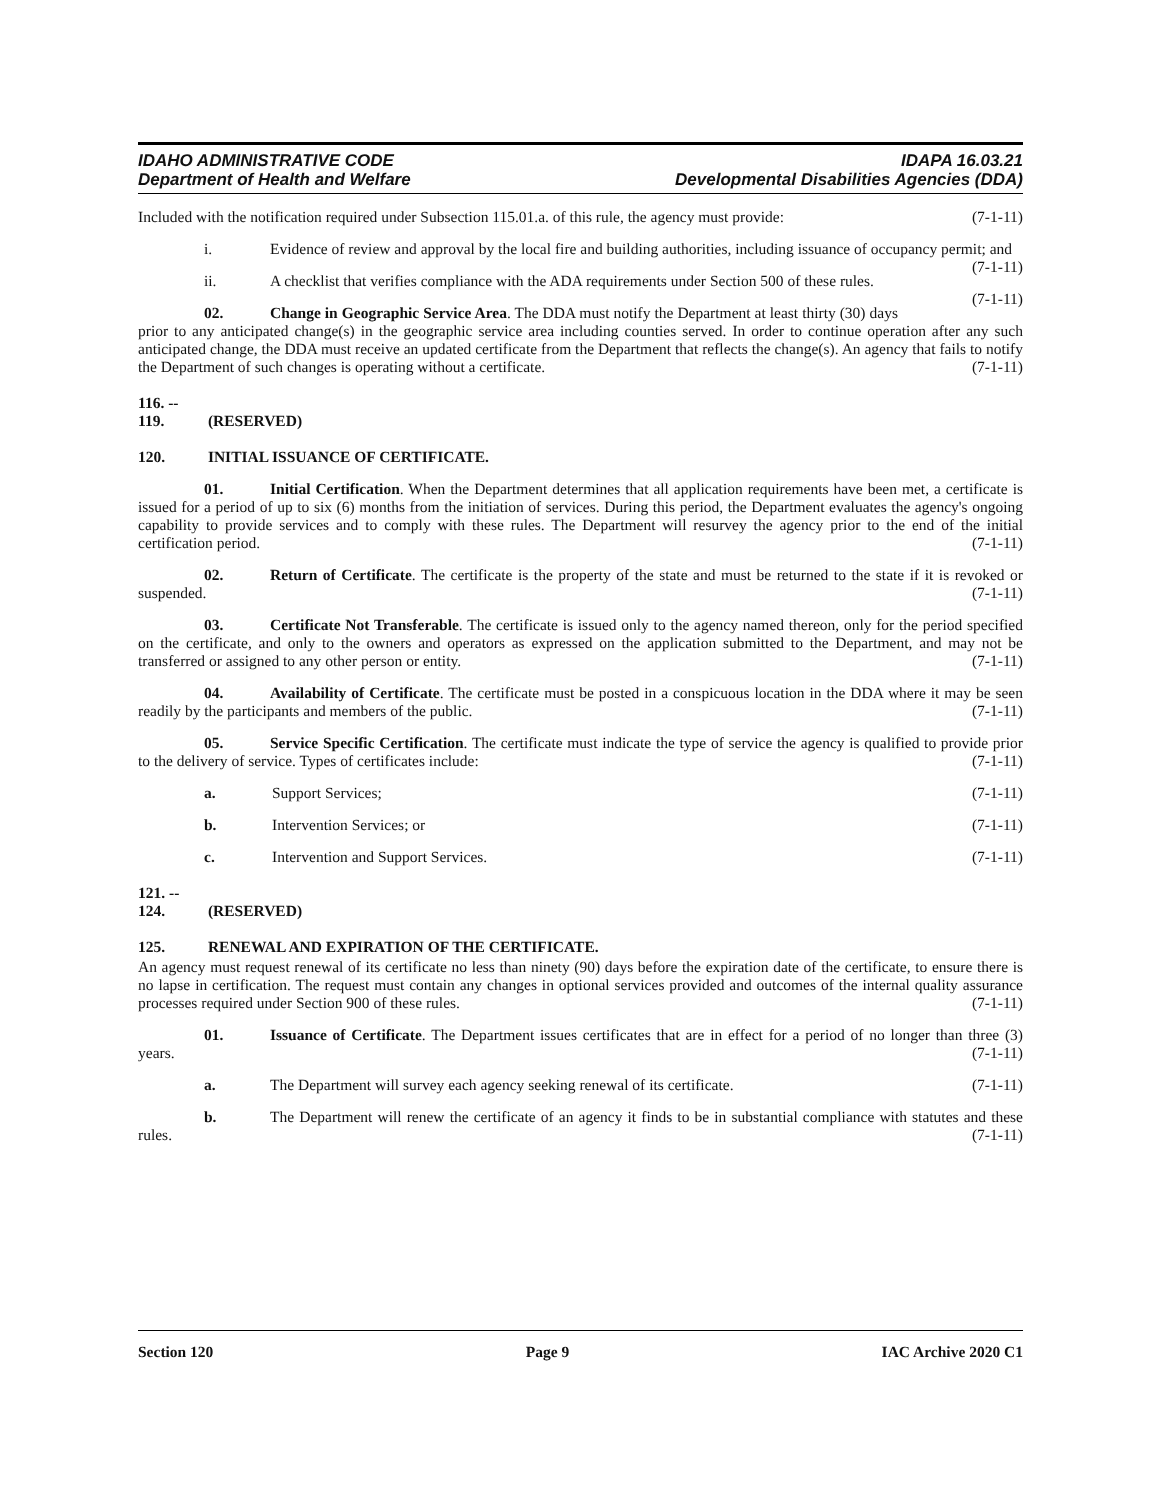IDAHO ADMINISTRATIVE CODE
Department of Health and Welfare
IDAPA 16.03.21
Developmental Disabilities Agencies (DDA)
Included with the notification required under Subsection 115.01.a. of this rule, the agency must provide: (7-1-11)
i. Evidence of review and approval by the local fire and building authorities, including issuance of occupancy permit; and (7-1-11)
ii. A checklist that verifies compliance with the ADA requirements under Section 500 of these rules. (7-1-11)
02. Change in Geographic Service Area. The DDA must notify the Department at least thirty (30) days prior to any anticipated change(s) in the geographic service area including counties served. In order to continue operation after any such anticipated change, the DDA must receive an updated certificate from the Department that reflects the change(s). An agency that fails to notify the Department of such changes is operating without a certificate. (7-1-11)
116. -- 119. (RESERVED)
120. INITIAL ISSUANCE OF CERTIFICATE.
01. Initial Certification. When the Department determines that all application requirements have been met, a certificate is issued for a period of up to six (6) months from the initiation of services. During this period, the Department evaluates the agency's ongoing capability to provide services and to comply with these rules. The Department will resurvey the agency prior to the end of the initial certification period. (7-1-11)
02. Return of Certificate. The certificate is the property of the state and must be returned to the state if it is revoked or suspended. (7-1-11)
03. Certificate Not Transferable. The certificate is issued only to the agency named thereon, only for the period specified on the certificate, and only to the owners and operators as expressed on the application submitted to the Department, and may not be transferred or assigned to any other person or entity. (7-1-11)
04. Availability of Certificate. The certificate must be posted in a conspicuous location in the DDA where it may be seen readily by the participants and members of the public. (7-1-11)
05. Service Specific Certification. The certificate must indicate the type of service the agency is qualified to provide prior to the delivery of service. Types of certificates include: (7-1-11)
a. Support Services; (7-1-11)
b. Intervention Services; or (7-1-11)
c. Intervention and Support Services. (7-1-11)
121. -- 124. (RESERVED)
125. RENEWAL AND EXPIRATION OF THE CERTIFICATE.
An agency must request renewal of its certificate no less than ninety (90) days before the expiration date of the certificate, to ensure there is no lapse in certification. The request must contain any changes in optional services provided and outcomes of the internal quality assurance processes required under Section 900 of these rules. (7-1-11)
01. Issuance of Certificate. The Department issues certificates that are in effect for a period of no longer than three (3) years. (7-1-11)
a. The Department will survey each agency seeking renewal of its certificate. (7-1-11)
b. The Department will renew the certificate of an agency it finds to be in substantial compliance with statutes and these rules. (7-1-11)
Section 120 Page 9 IAC Archive 2020 C1